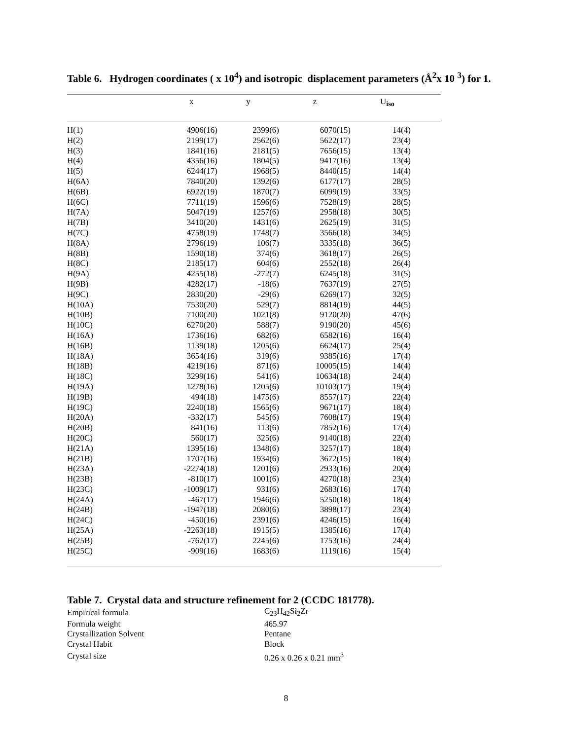Table 6. Hydrogen coordinates ( x 10<sup>4</sup>) and isotropic displacement parameters (Å<sup>2</sup>x 10 <sup>3</sup>) for 1.
| | x | y | z | U<sub>iso</sub> |
| --- | --- | --- | --- | --- |
| H(1) | 4906(16) | 2399(6) | 6070(15) | 14(4) |
| H(2) | 2199(17) | 2562(6) | 5622(17) | 23(4) |
| H(3) | 1841(16) | 2181(5) | 7656(15) | 13(4) |
| H(4) | 4356(16) | 1804(5) | 9417(16) | 13(4) |
| H(5) | 6244(17) | 1968(5) | 8440(15) | 14(4) |
| H(6A) | 7840(20) | 1392(6) | 6177(17) | 28(5) |
| H(6B) | 6922(19) | 1870(7) | 6099(19) | 33(5) |
| H(6C) | 7711(19) | 1596(6) | 7528(19) | 28(5) |
| H(7A) | 5047(19) | 1257(6) | 2958(18) | 30(5) |
| H(7B) | 3410(20) | 1431(6) | 2625(19) | 31(5) |
| H(7C) | 4758(19) | 1748(7) | 3566(18) | 34(5) |
| H(8A) | 2796(19) | 106(7) | 3335(18) | 36(5) |
| H(8B) | 1590(18) | 374(6) | 3618(17) | 26(5) |
| H(8C) | 2185(17) | 604(6) | 2552(18) | 26(4) |
| H(9A) | 4255(18) | -272(7) | 6245(18) | 31(5) |
| H(9B) | 4282(17) | -18(6) | 7637(19) | 27(5) |
| H(9C) | 2830(20) | -29(6) | 6269(17) | 32(5) |
| H(10A) | 7530(20) | 529(7) | 8814(19) | 44(5) |
| H(10B) | 7100(20) | 1021(8) | 9120(20) | 47(6) |
| H(10C) | 6270(20) | 588(7) | 9190(20) | 45(6) |
| H(16A) | 1736(16) | 682(6) | 6582(16) | 16(4) |
| H(16B) | 1139(18) | 1205(6) | 6624(17) | 25(4) |
| H(18A) | 3654(16) | 319(6) | 9385(16) | 17(4) |
| H(18B) | 4219(16) | 871(6) | 10005(15) | 14(4) |
| H(18C) | 3299(16) | 541(6) | 10634(18) | 24(4) |
| H(19A) | 1278(16) | 1205(6) | 10103(17) | 19(4) |
| H(19B) | 494(18) | 1475(6) | 8557(17) | 22(4) |
| H(19C) | 2240(18) | 1565(6) | 9671(17) | 18(4) |
| H(20A) | -332(17) | 545(6) | 7608(17) | 19(4) |
| H(20B) | 841(16) | 113(6) | 7852(16) | 17(4) |
| H(20C) | 560(17) | 325(6) | 9140(18) | 22(4) |
| H(21A) | 1395(16) | 1348(6) | 3257(17) | 18(4) |
| H(21B) | 1707(16) | 1934(6) | 3672(15) | 18(4) |
| H(23A) | -2274(18) | 1201(6) | 2933(16) | 20(4) |
| H(23B) | -810(17) | 1001(6) | 4270(18) | 23(4) |
| H(23C) | -1009(17) | 931(6) | 2683(16) | 17(4) |
| H(24A) | -467(17) | 1946(6) | 5250(18) | 18(4) |
| H(24B) | -1947(18) | 2080(6) | 3898(17) | 23(4) |
| H(24C) | -450(16) | 2391(6) | 4246(15) | 16(4) |
| H(25A) | -2263(18) | 1915(5) | 1385(16) | 17(4) |
| H(25B) | -762(17) | 2245(6) | 1753(16) | 24(4) |
| H(25C) | -909(16) | 1683(6) | 1119(16) | 15(4) |
Table 7. Crystal data and structure refinement for 2 (CCDC 181778).
| Empirical formula | C<sub>23</sub>H<sub>42</sub>Si<sub>2</sub>Zr |
| Formula weight | 465.97 |
| Crystallization Solvent | Pentane |
| Crystal Habit | Block |
| Crystal size | 0.26 x 0.26 x 0.21 mm<sup>3</sup> |
8